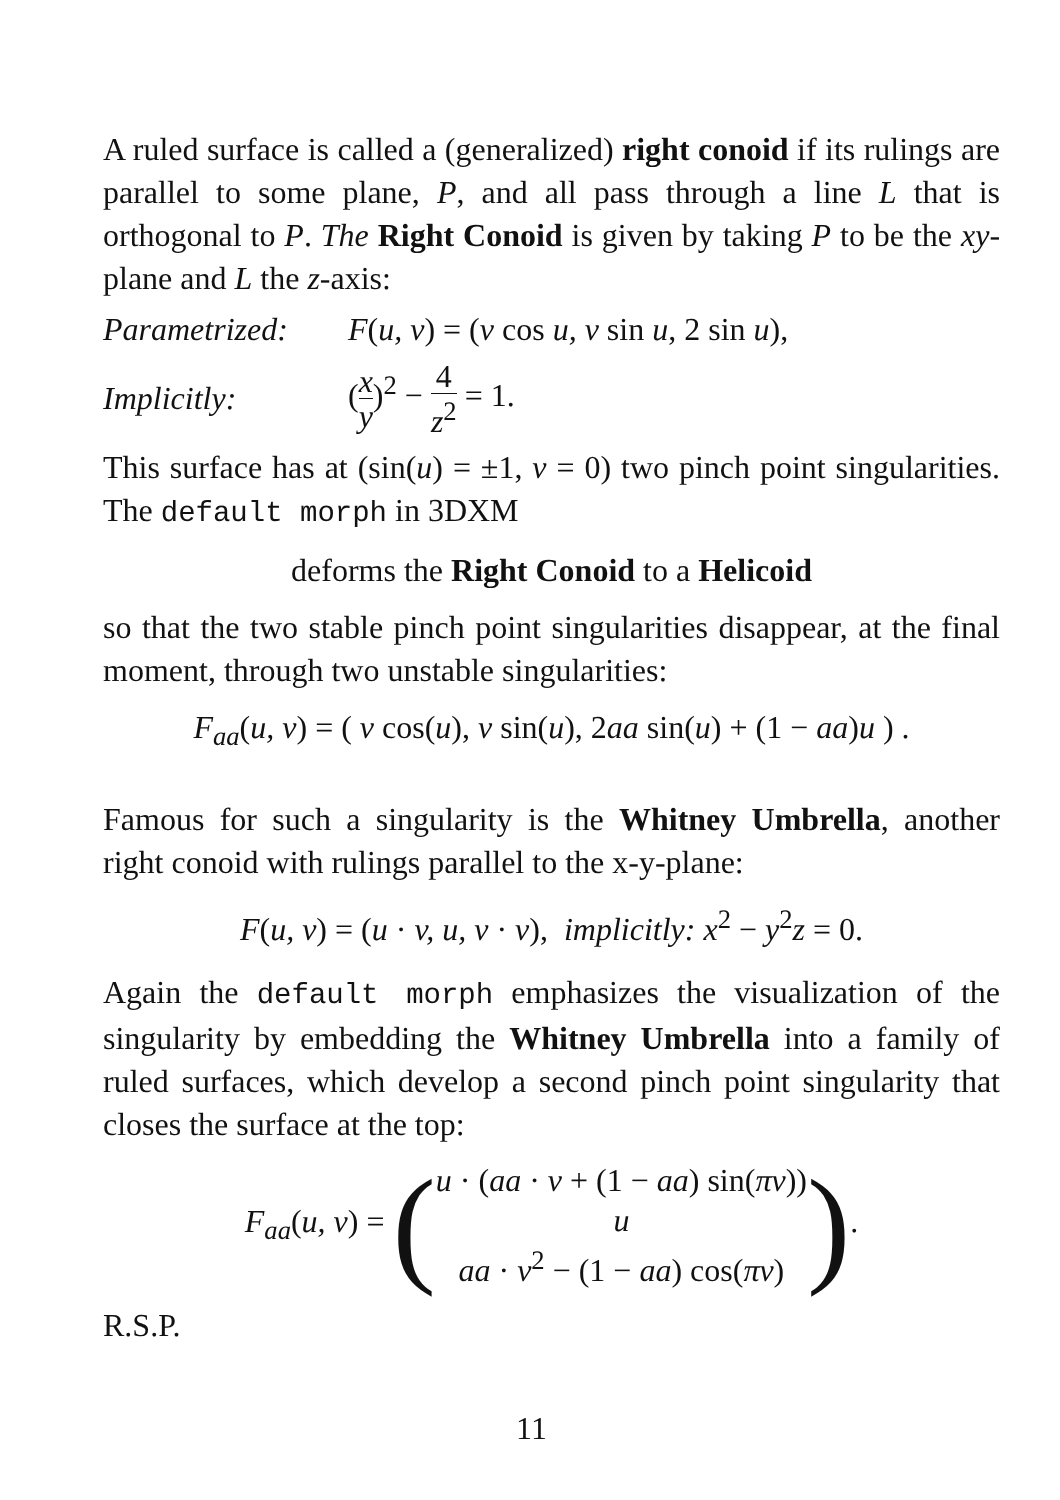A ruled surface is called a (generalized) right conoid if its rulings are parallel to some plane, P, and all pass through a line L that is orthogonal to P. The Right Conoid is given by taking P to be the xy-plane and L the z-axis:
Parametrized: F(u, v) = (v cos u, v sin u, 2 sin u),
Implicitly: (x y)<sup>2</sup> − 4 z<sup>2</sup> = 1.
This surface has at (sin(u) = ±1, v = 0) two pinch point singularities. The default morph in 3DXM
deforms the Right Conoid to a Helicoid
so that the two stable pinch point singularities disappear, at the final moment, through two unstable singularities:
F<sub>aa</sub>(u, v) = ( v cos(u), v sin(u), 2aa sin(u) + (1 − aa)u ) .
Famous for such a singularity is the Whitney Umbrella, another right conoid with rulings parallel to the x-y-plane:
F(u, v) = (u · v, u, v · v), implicitly: x<sup>2</sup> − y<sup>2</sup>z = 0.
Again the default morph emphasizes the visualization of the singularity by embedding the Whitney Umbrella into a family of ruled surfaces, which develop a second pinch point singularity that closes the surface at the top:
F<sub>aa</sub>(u, v) = (u · (aa · v + (1 − aa) sin(πv))
u
aa · v<sup>2</sup> − (1 − aa) cos(πv)).
R.S.P.
11